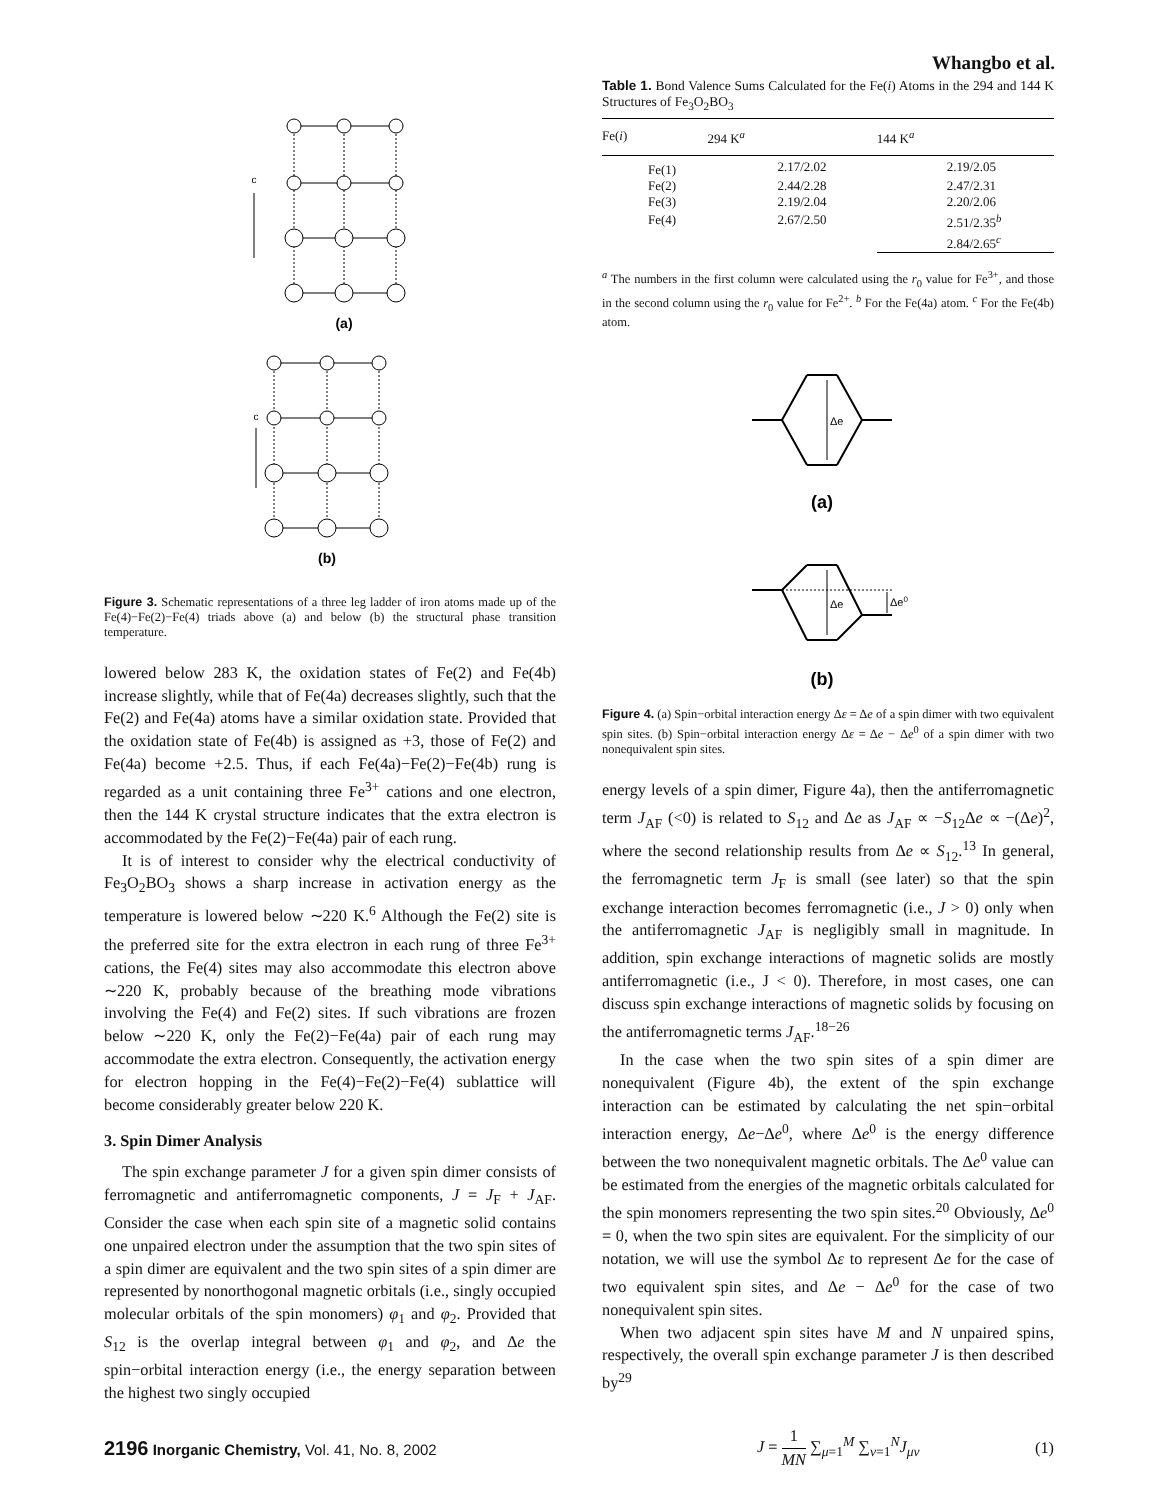Whangbo et al.
c
(a)
c
(b)
Figure 3. Schematic representations of a three leg ladder of iron atoms made up of the Fe(4)−Fe(2)−Fe(4) triads above (a) and below (b) the structural phase transition temperature.
lowered below 283 K, the oxidation states of Fe(2) and Fe(4b) increase slightly, while that of Fe(4a) decreases slightly, such that the Fe(2) and Fe(4a) atoms have a similar oxidation state. Provided that the oxidation state of Fe(4b) is assigned as +3, those of Fe(2) and Fe(4a) become +2.5. Thus, if each Fe(4a)−Fe(2)−Fe(4b) rung is regarded as a unit containing three Fe<sup>3+</sup> cations and one electron, then the 144 K crystal structure indicates that the extra electron is accommodated by the Fe(2)−Fe(4a) pair of each rung.
It is of interest to consider why the electrical conductivity of Fe<sub>3</sub>O<sub>2</sub>BO<sub>3</sub> shows a sharp increase in activation energy as the temperature is lowered below ∼220 K.<sup>6</sup> Although the Fe(2) site is the preferred site for the extra electron in each rung of three Fe<sup>3+</sup> cations, the Fe(4) sites may also accommodate this electron above ∼220 K, probably because of the breathing mode vibrations involving the Fe(4) and Fe(2) sites. If such vibrations are frozen below ∼220 K, only the Fe(2)−Fe(4a) pair of each rung may accommodate the extra electron. Consequently, the activation energy for electron hopping in the Fe(4)−Fe(2)−Fe(4) sublattice will become considerably greater below 220 K.
3. Spin Dimer Analysis
The spin exchange parameter J for a given spin dimer consists of ferromagnetic and antiferromagnetic components, J = J<sub>F</sub> + J<sub>AF</sub>. Consider the case when each spin site of a magnetic solid contains one unpaired electron under the assumption that the two spin sites of a spin dimer are equivalent and the two spin sites of a spin dimer are represented by nonorthogonal magnetic orbitals (i.e., singly occupied molecular orbitals of the spin monomers) φ<sub>1</sub> and φ<sub>2</sub>. Provided that S<sub>12</sub> is the overlap integral between φ<sub>1</sub> and φ<sub>2</sub>, and Δe the spin−orbital interaction energy (i.e., the energy separation between the highest two singly occupied
Table 1. Bond Valence Sums Calculated for the Fe(i) Atoms in the 294 and 144 K Structures of Fe<sub>3</sub>O<sub>2</sub>BO<sub>3</sub>
| Fe( i ) | 294 K<sup>a</sup> | 144 K<sup>a</sup> |
| --- | --- | --- |
| Fe(1) | 2.17/2.02 | 2.19/2.05 |
| Fe(2) | 2.44/2.28 | 2.47/2.31 |
| Fe(3) | 2.19/2.04 | 2.20/2.06 |
| Fe(4) | 2.67/2.50 | 2.51/2.35<sup>b</sup> |
| | | 2.84/2.65<sup>c</sup> |
<sup>a</sup> The numbers in the first column were calculated using the r<sub>0</sub> value for Fe<sup>3+</sup>, and those in the second column using the r<sub>0</sub> value for Fe<sup>2+</sup>. <sup>b</sup> For the Fe(4a) atom. <sup>c</sup> For the Fe(4b) atom.
Δe
Δe
Δe0
(a)
(b)
Figure 4. (a) Spin−orbital interaction energy Δε = Δe of a spin dimer with two equivalent spin sites. (b) Spin−orbital interaction energy Δε = Δe − Δe<sup>0</sup> of a spin dimer with two nonequivalent spin sites.
energy levels of a spin dimer, Figure 4a), then the antiferromagnetic term J<sub>AF</sub> (<0) is related to S<sub>12</sub> and Δe as J<sub>AF</sub> ∝ −S<sub>12</sub>Δe ∝ −(Δe)<sup>2</sup>, where the second relationship results from Δe ∝ S<sub>12</sub>.<sup>13</sup> In general, the ferromagnetic term J<sub>F</sub> is small (see later) so that the spin exchange interaction becomes ferromagnetic (i.e., J > 0) only when the antiferromagnetic J<sub>AF</sub> is negligibly small in magnitude. In addition, spin exchange interactions of magnetic solids are mostly antiferromagnetic (i.e., J < 0). Therefore, in most cases, one can discuss spin exchange interactions of magnetic solids by focusing on the antiferromagnetic terms J<sub>AF</sub>.<sup>18−26</sup>
In the case when the two spin sites of a spin dimer are nonequivalent (Figure 4b), the extent of the spin exchange interaction can be estimated by calculating the net spin−orbital interaction energy, Δe−Δe<sup>0</sup>, where Δe<sup>0</sup> is the energy difference between the two nonequivalent magnetic orbitals. The Δe<sup>0</sup> value can be estimated from the energies of the magnetic orbitals calculated for the spin monomers representing the two spin sites.<sup>20</sup> Obviously, Δe<sup>0</sup> = 0, when the two spin sites are equivalent. For the simplicity of our notation, we will use the symbol Δε to represent Δe for the case of two equivalent spin sites, and Δe − Δe<sup>0</sup> for the case of two nonequivalent spin sites.
When two adjacent spin sites have M and N unpaired spins, respectively, the overall spin exchange parameter J is then described by<sup>29</sup>
J = 1 MN ∑<sub>μ=1</sub><sup>M</sup> ∑<sub>ν=1</sub><sup>N</sup>J<sub>μν</sub> (1)
2196 Inorganic Chemistry, Vol. 41, No. 8, 2002